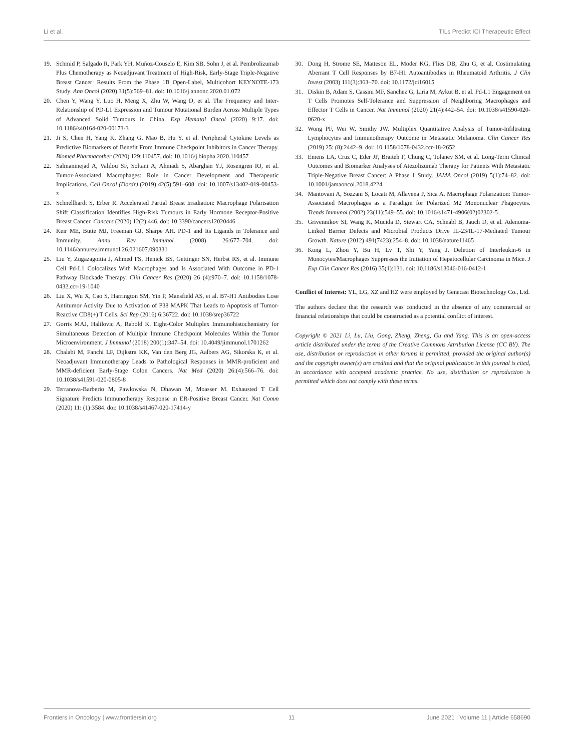Li et al. TILs Predict ICI Therapeutic Effect
19. Schmid P, Salgado R, Park YH, Muñoz-Couselo E, Kim SB, Sohn J, et al. Pembrolizumab Plus Chemotherapy as Neoadjuvant Treatment of High-Risk, Early-Stage Triple-Negative Breast Cancer: Results From the Phase 1B Open-Label, Multicohort KEYNOTE-173 Study. Ann Oncol (2020) 31(5):569–81. doi: 10.1016/j.annonc.2020.01.072
20. Chen Y, Wang Y, Luo H, Meng X, Zhu W, Wang D, et al. The Frequency and Inter-Relationship of PD-L1 Expression and Tumour Mutational Burden Across Multiple Types of Advanced Solid Tumours in China. Exp Hematol Oncol (2020) 9:17. doi: 10.1186/s40164-020-00173-3
21. Ji S, Chen H, Yang K, Zhang G, Mao B, Hu Y, et al. Peripheral Cytokine Levels as Predictive Biomarkers of Benefit From Immune Checkpoint Inhibitors in Cancer Therapy. Biomed Pharmacother (2020) 129:110457. doi: 10.1016/j.biopha.2020.110457
22. Salmaninejad A, Valilou SF, Soltani A, Ahmadi S, Abarghan YJ, Rosengren RJ, et al. Tumor-Associated Macrophages: Role in Cancer Development and Therapeutic Implications. Cell Oncol (Dordr) (2019) 42(5):591–608. doi: 10.1007/s13402-019-00453-z
23. Schnellhardt S, Erber R. Accelerated Partial Breast Irradiation: Macrophage Polarisation Shift Classification Identifies High-Risk Tumours in Early Hormone Receptor-Positive Breast Cancer. Cancers (2020) 12(2):446. doi: 10.3390/cancers12020446
24. Keir ME, Butte MJ, Freeman GJ, Sharpe AH. PD-1 and Its Ligands in Tolerance and Immunity. Annu Rev Immunol (2008) 26:677–704. doi: 10.1146/annurev.immunol.26.021607.090331
25. Liu Y, Zugazagoitia J, Ahmed FS, Henick BS, Gettinger SN, Herbst RS, et al. Immune Cell Pd-L1 Colocalizes With Macrophages and Is Associated With Outcome in PD-1 Pathway Blockade Therapy. Clin Cancer Res (2020) 26 (4):970–7. doi: 10.1158/1078-0432.ccr-19-1040
26. Liu X, Wu X, Cao S, Harrington SM, Yin P, Mansfield AS, et al. B7-H1 Antibodies Lose Antitumor Activity Due to Activation of P38 MAPK That Leads to Apoptosis of Tumor-Reactive CD8(+) T Cells. Sci Rep (2016) 6:36722. doi: 10.1038/srep36722
27. Gorris MAJ, Halilovic A, Rabold K. Eight-Color Multiplex Immunohistochemistry for Simultaneous Detection of Multiple Immune Checkpoint Molecules Within the Tumor Microenvironment. J Immunol (2018) 200(1):347–54. doi: 10.4049/jimmunol.1701262
28. Chalabi M, Fanchi LF, Dijkstra KK, Van den Berg JG, Aalbers AG, Sikorska K, et al. Neoadjuvant Immunotherapy Leads to Pathological Responses in MMR-proficient and MMR-deficient Early-Stage Colon Cancers. Nat Med (2020) 26:(4):566–76. doi: 10.1038/s41591-020-0805-8
29. Terranova-Barberio M, Pawlowska N, Dhawan M, Moasser M. Exhausted T Cell Signature Predicts Immunotherapy Response in ER-Positive Breast Cancer. Nat Comm (2020) 11: (1):3584. doi: 10.1038/s41467-020-17414-y
30. Dong H, Strome SE, Matteson EL, Moder KG, Flies DB, Zhu G, et al. Costimulating Aberrant T Cell Responses by B7-H1 Autoantibodies in Rheumatoid Arthritis. J Clin Invest (2003) 111(3):363–70. doi: 10.1172/jci16015
31. Diskin B, Adam S, Cassini MF, Sanchez G, Liria M, Aykut B, et al. Pd-L1 Engagement on T Cells Promotes Self-Tolerance and Suppression of Neighboring Macrophages and Effector T Cells in Cancer. Nat Immunol (2020) 21(4):442–54. doi: 10.1038/s41590-020-0620-x
32. Wong PF, Wei W, Smithy JW. Multiplex Quantitative Analysis of Tumor-Infiltrating Lymphocytes and Immunotherapy Outcome in Metastatic Melanoma. Clin Cancer Res (2019) 25: (8):2442–9. doi: 10.1158/1078-0432.ccr-18-2652
33. Emens LA, Cruz C, Eder JP, Braiteh F, Chung C, Tolaney SM, et al. Long-Term Clinical Outcomes and Biomarker Analyses of Atezolizumab Therapy for Patients With Metastatic Triple-Negative Breast Cancer: A Phase 1 Study. JAMA Oncol (2019) 5(1):74–82. doi: 10.1001/jamaoncol.2018.4224
34. Mantovani A, Sozzani S, Locati M, Allavena P, Sica A. Macrophage Polarization: Tumor-Associated Macrophages as a Paradigm for Polarized M2 Mononuclear Phagocytes. Trends Immunol (2002) 23(11):549–55. doi: 10.1016/s1471-4906(02)02302-5
35. Grivennikov SI, Wang K, Mucida D, Stewart CA, Schnabl B, Jauch D, et al. Adenoma-Linked Barrier Defects and Microbial Products Drive IL-23/IL-17-Mediated Tumour Growth. Nature (2012) 491(7423):254–8. doi: 10.1038/nature11465
36. Kong L, Zhou Y, Bu H, Lv T, Shi Y, Yang J. Deletion of Interleukin-6 in Monocytes/Macrophages Suppresses the Initiation of Hepatocellular Carcinoma in Mice. J Exp Clin Cancer Res (2016) 35(1):131. doi: 10.1186/s13046-016-0412-1
Conflict of Interest: YL, LG, XZ and HZ were employed by Genecast Biotechnology Co., Ltd.
The authors declare that the research was conducted in the absence of any commercial or financial relationships that could be constructed as a potential conflict of interest.
Copyright © 2021 Li, Lu, Liu, Gong, Zheng, Zheng, Gu and Yang. This is an open-access article distributed under the terms of the Creative Commons Attribution License (CC BY). The use, distribution or reproduction in other forums is permitted, provided the original author(s) and the copyright owner(s) are credited and that the original publication in this journal is cited, in accordance with accepted academic practice. No use, distribution or reproduction is permitted which does not comply with these terms.
Frontiers in Oncology | www.frontiersin.org 11 June 2021 | Volume 11 | Article 658690